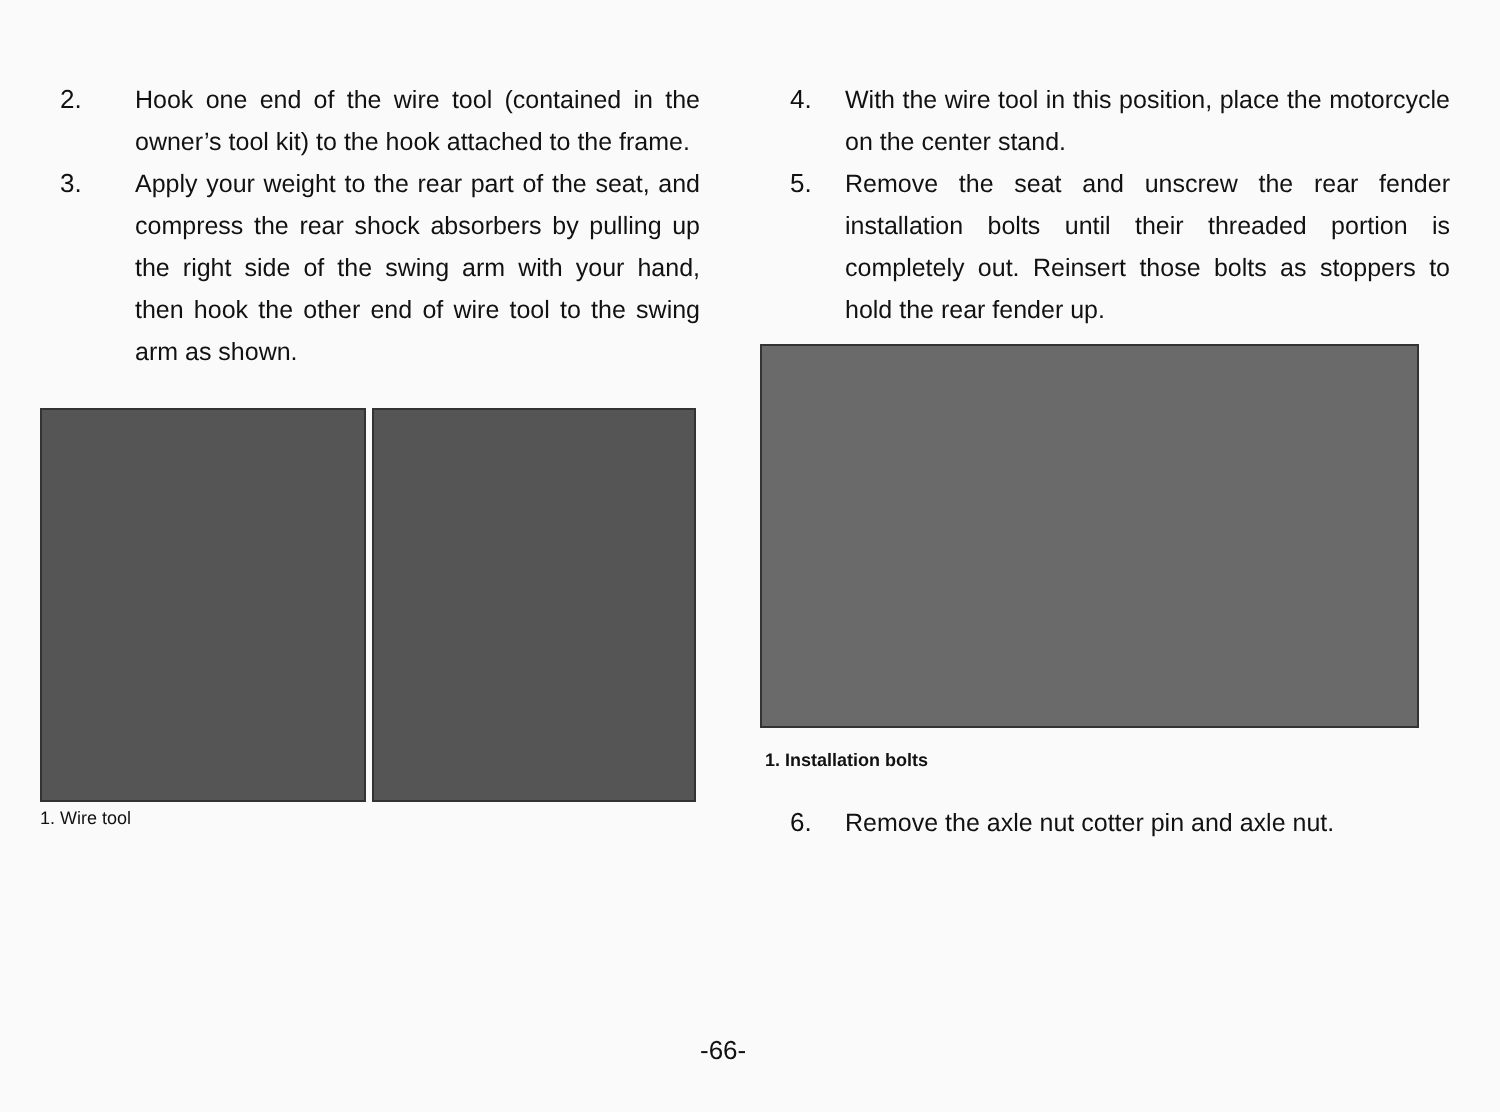2. Hook one end of the wire tool (contained in the owner’s tool kit) to the hook attached to the frame.
3. Apply your weight to the rear part of the seat, and compress the rear shock absorbers by pulling up the right side of the swing arm with your hand, then hook the other end of wire tool to the swing arm as shown.
1. Wire tool
4. With the wire tool in this position, place the motorcycle on the center stand.
5. Remove the seat and unscrew the rear fender installation bolts until their threaded portion is completely out. Reinsert those bolts as stoppers to hold the rear fender up.
1. Installation bolts
6. Remove the axle nut cotter pin and axle nut.
-66-